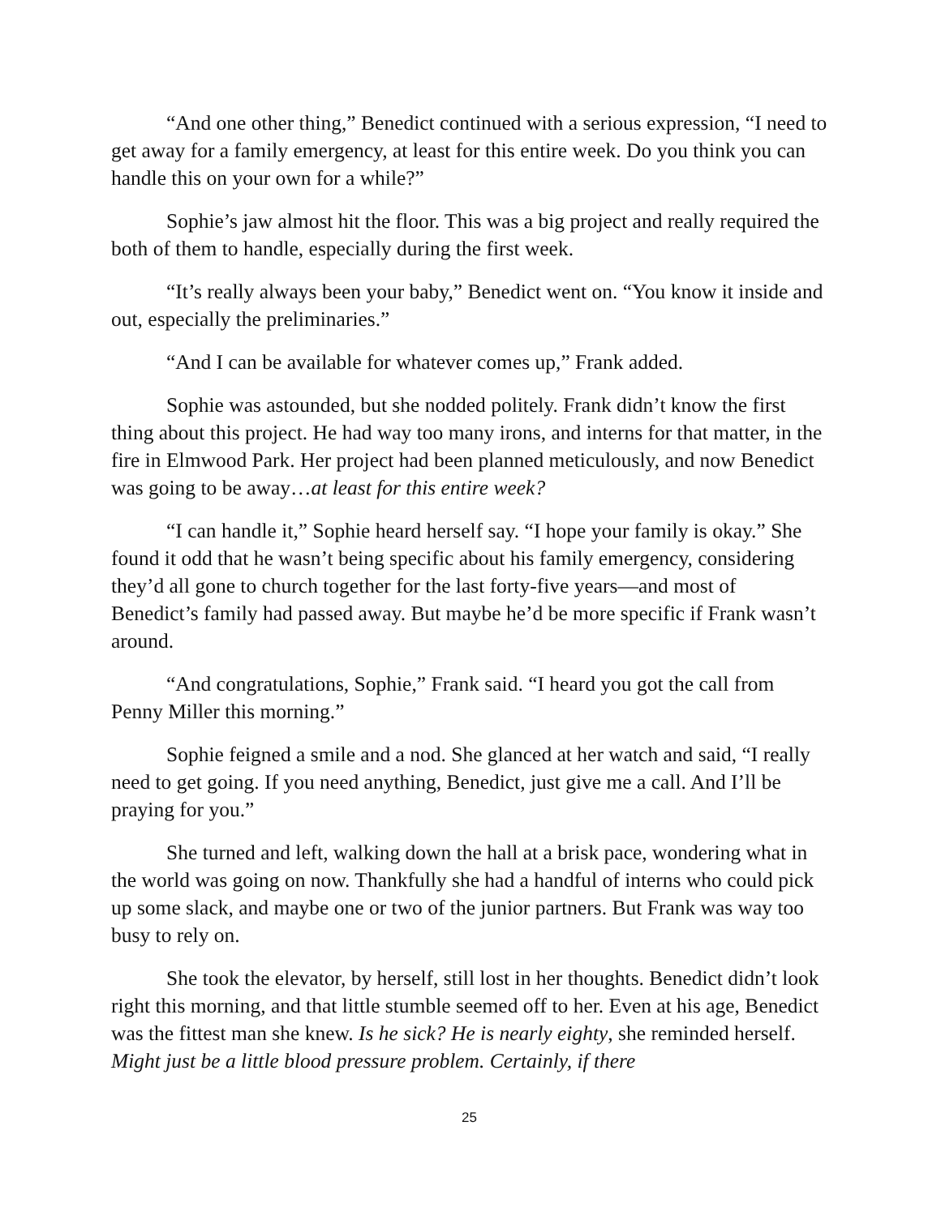“And one other thing,” Benedict continued with a serious expression, “I need to get away for a family emergency, at least for this entire week. Do you think you can handle this on your own for a while?”
Sophie’s jaw almost hit the floor. This was a big project and really required the both of them to handle, especially during the first week.
“It’s really always been your baby,” Benedict went on. “You know it inside and out, especially the preliminaries.”
“And I can be available for whatever comes up,” Frank added.
Sophie was astounded, but she nodded politely. Frank didn’t know the first thing about this project. He had way too many irons, and interns for that matter, in the fire in Elmwood Park. Her project had been planned meticulously, and now Benedict was going to be away…at least for this entire week?
“I can handle it,” Sophie heard herself say. “I hope your family is okay.” She found it odd that he wasn’t being specific about his family emergency, considering they’d all gone to church together for the last forty-five years—and most of Benedict’s family had passed away. But maybe he’d be more specific if Frank wasn’t around.
“And congratulations, Sophie,” Frank said. “I heard you got the call from Penny Miller this morning.”
Sophie feigned a smile and a nod. She glanced at her watch and said, “I really need to get going. If you need anything, Benedict, just give me a call. And I’ll be praying for you.”
She turned and left, walking down the hall at a brisk pace, wondering what in the world was going on now. Thankfully she had a handful of interns who could pick up some slack, and maybe one or two of the junior partners. But Frank was way too busy to rely on.
She took the elevator, by herself, still lost in her thoughts. Benedict didn’t look right this morning, and that little stumble seemed off to her. Even at his age, Benedict was the fittest man she knew. Is he sick? He is nearly eighty, she reminded herself. Might just be a little blood pressure problem. Certainly, if there
25